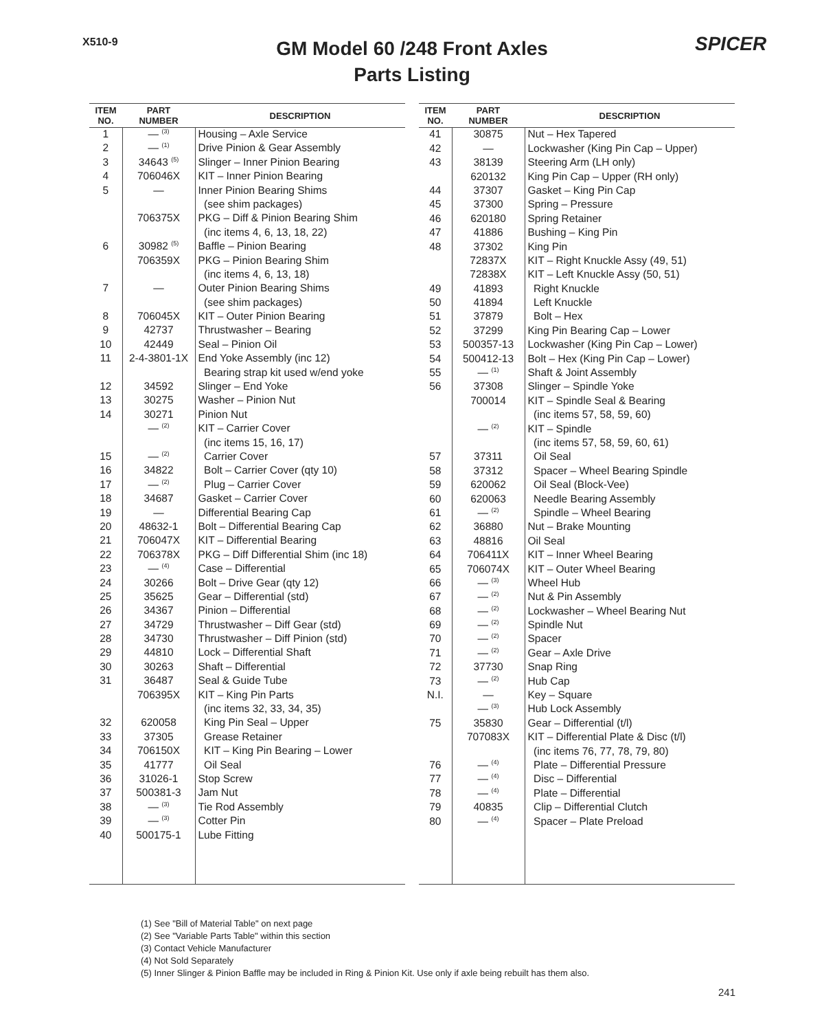X510-9
GM Model 60 /248 Front Axles
Parts Listing
SPICER
| ITEM NO. | PART NUMBER | DESCRIPTION |
| --- | --- | --- |
| 1 | — <sup>(3)</sup> | Housing – Axle Service |
| 2 | — <sup>(1)</sup> | Drive Pinion & Gear Assembly |
| 3 | 34643 <sup>(5)</sup> | Slinger – Inner Pinion Bearing |
| 4 | 706046X | KIT – Inner Pinion Bearing |
| 5 | — | Inner Pinion Bearing Shims |
| | | (see shim packages) |
| | 706375X | PKG – Diff & Pinion Bearing Shim |
| | | (inc items 4, 6, 13, 18, 22) |
| 6 | 30982 <sup>(5)</sup> | Baffle – Pinion Bearing |
| | 706359X | PKG – Pinion Bearing Shim |
| | | (inc items 4, 6, 13, 18) |
| 7 | — | Outer Pinion Bearing Shims |
| | | (see shim packages) |
| 8 | 706045X | KIT – Outer Pinion Bearing |
| 9 | 42737 | Thrustwasher – Bearing |
| 10 | 42449 | Seal – Pinion Oil |
| 11 | 2-4-3801-1X | End Yoke Assembly (inc 12) |
| | | Bearing strap kit used w/end yoke |
| 12 | 34592 | Slinger – End Yoke |
| 13 | 30275 | Washer – Pinion Nut |
| 14 | 30271 | Pinion Nut |
| | — <sup>(2)</sup> | KIT – Carrier Cover |
| | | (inc items 15, 16, 17) |
| 15 | — <sup>(2)</sup> | Carrier Cover |
| 16 | 34822 | Bolt – Carrier Cover (qty 10) |
| 17 | — <sup>(2)</sup> | Plug – Carrier Cover |
| 18 | 34687 | Gasket – Carrier Cover |
| 19 | — | Differential Bearing Cap |
| 20 | 48632-1 | Bolt – Differential Bearing Cap |
| 21 | 706047X | KIT – Differential Bearing |
| 22 | 706378X | PKG – Diff Differential Shim (inc 18) |
| 23 | — <sup>(4)</sup> | Case – Differential |
| 24 | 30266 | Bolt – Drive Gear (qty 12) |
| 25 | 35625 | Gear – Differential (std) |
| 26 | 34367 | Pinion – Differential |
| 27 | 34729 | Thrustwasher – Diff Gear (std) |
| 28 | 34730 | Thrustwasher – Diff Pinion (std) |
| 29 | 44810 | Lock – Differential Shaft |
| 30 | 30263 | Shaft – Differential |
| 31 | 36487 | Seal & Guide Tube |
| | 706395X | KIT – King Pin Parts |
| | | (inc items 32, 33, 34, 35) |
| 32 | 620058 | King Pin Seal – Upper |
| 33 | 37305 | Grease Retainer |
| 34 | 706150X | KIT – King Pin Bearing – Lower |
| 35 | 41777 | Oil Seal |
| 36 | 31026-1 | Stop Screw |
| 37 | 500381-3 | Jam Nut |
| 38 | — <sup>(3)</sup> | Tie Rod Assembly |
| 39 | — <sup>(3)</sup> | Cotter Pin |
| 40 | 500175-1 | Lube Fitting |
| ITEM NO. | PART NUMBER | DESCRIPTION |
| --- | --- | --- |
| 41 | 30875 | Nut – Hex Tapered |
| 42 | — | Lockwasher (King Pin Cap – Upper) |
| 43 | 38139 | Steering Arm (LH only) |
| | 620132 | King Pin Cap – Upper (RH only) |
| 44 | 37307 | Gasket – King Pin Cap |
| 45 | 37300 | Spring – Pressure |
| 46 | 620180 | Spring Retainer |
| 47 | 41886 | Bushing – King Pin |
| 48 | 37302 | King Pin |
| | 72837X | KIT – Right Knuckle Assy (49, 51) |
| | 72838X | KIT – Left Knuckle Assy (50, 51) |
| 49 | 41893 | Right Knuckle |
| 50 | 41894 | Left Knuckle |
| 51 | 37879 | Bolt – Hex |
| 52 | 37299 | King Pin Bearing Cap – Lower |
| 53 | 500357-13 | Lockwasher (King Pin Cap – Lower) |
| 54 | 500412-13 | Bolt – Hex (King Pin Cap – Lower) |
| 55 | — <sup>(1)</sup> | Shaft & Joint Assembly |
| 56 | 37308 | Slinger – Spindle Yoke |
| | 700014 | KIT – Spindle Seal & Bearing |
| | | (inc items 57, 58, 59, 60) |
| | — <sup>(2)</sup> | KIT – Spindle |
| | | (inc items 57, 58, 59, 60, 61) |
| 57 | 37311 | Oil Seal |
| 58 | 37312 | Spacer – Wheel Bearing Spindle |
| 59 | 620062 | Oil Seal (Block-Vee) |
| 60 | 620063 | Needle Bearing Assembly |
| 61 | — <sup>(2)</sup> | Spindle – Wheel Bearing |
| 62 | 36880 | Nut – Brake Mounting |
| 63 | 48816 | Oil Seal |
| 64 | 706411X | KIT – Inner Wheel Bearing |
| 65 | 706074X | KIT – Outer Wheel Bearing |
| 66 | — <sup>(3)</sup> | Wheel Hub |
| 67 | — <sup>(2)</sup> | Nut & Pin Assembly |
| 68 | — <sup>(2)</sup> | Lockwasher – Wheel Bearing Nut |
| 69 | — <sup>(2)</sup> | Spindle Nut |
| 70 | — <sup>(2)</sup> | Spacer |
| 71 | — <sup>(2)</sup> | Gear – Axle Drive |
| 72 | 37730 | Snap Ring |
| 73 | — <sup>(2)</sup> | Hub Cap |
| N.I. | — | Key – Square |
| | — <sup>(3)</sup> | Hub Lock Assembly |
| 75 | 35830 | Gear – Differential (t/l) |
| | 707083X | KIT – Differential Plate & Disc (t/l) |
| | | (inc items 76, 77, 78, 79, 80) |
| 76 | — <sup>(4)</sup> | Plate – Differential Pressure |
| 77 | — <sup>(4)</sup> | Disc – Differential |
| 78 | — <sup>(4)</sup> | Plate – Differential |
| 79 | 40835 | Clip – Differential Clutch |
| 80 | — <sup>(4)</sup> | Spacer – Plate Preload |
(1) See "Bill of Material Table" on next page
(2) See "Variable Parts Table" within this section
(3) Contact Vehicle Manufacturer
(4) Not Sold Separately
(5) Inner Slinger & Pinion Baffle may be included in Ring & Pinion Kit. Use only if axle being rebuilt has them also.
241